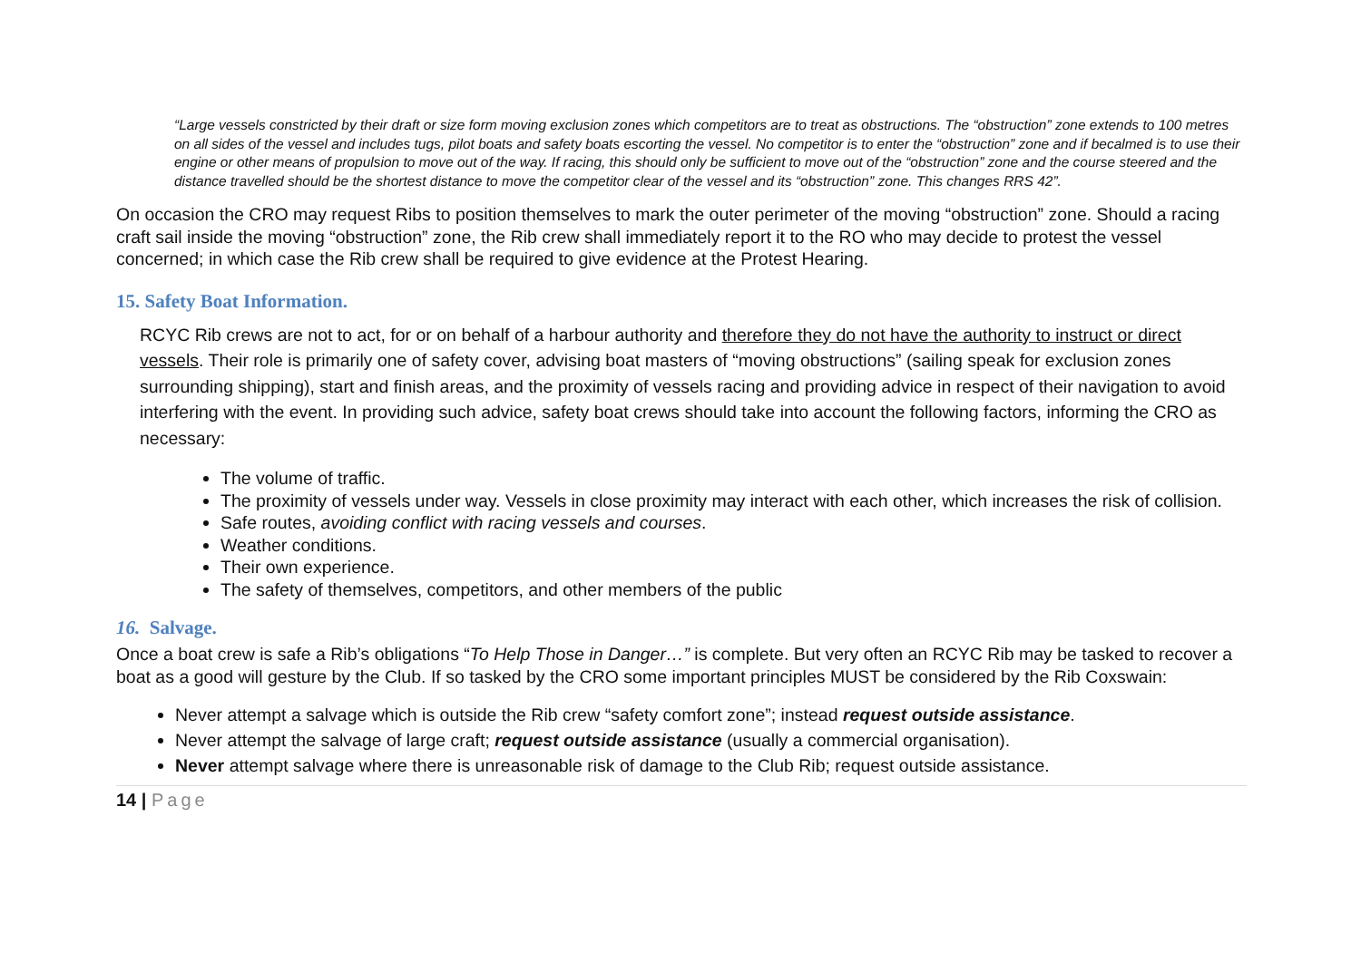“Large vessels constricted by their draft or size form moving exclusion zones which competitors are to treat as obstructions. The “obstruction” zone extends to 100 metres on all sides of the vessel and includes tugs, pilot boats and safety boats escorting the vessel. No competitor is to enter the “obstruction” zone and if becalmed is to use their engine or other means of propulsion to move out of the way. If racing, this should only be sufficient to move out of the “obstruction” zone and the course steered and the distance travelled should be the shortest distance to move the competitor clear of the vessel and its “obstruction” zone. This changes RRS 42”.
On occasion the CRO may request Ribs to position themselves to mark the outer perimeter of the moving “obstruction” zone. Should a racing craft sail inside the moving “obstruction” zone, the Rib crew shall immediately report it to the RO who may decide to protest the vessel concerned; in which case the Rib crew shall be required to give evidence at the Protest Hearing.
15. Safety Boat Information.
RCYC Rib crews are not to act, for or on behalf of a harbour authority and therefore they do not have the authority to instruct or direct vessels. Their role is primarily one of safety cover, advising boat masters of “moving obstructions” (sailing speak for exclusion zones surrounding shipping), start and finish areas, and the proximity of vessels racing and providing advice in respect of their navigation to avoid interfering with the event. In providing such advice, safety boat crews should take into account the following factors, informing the CRO as necessary:
The volume of traffic.
The proximity of vessels under way. Vessels in close proximity may interact with each other, which increases the risk of collision.
Safe routes, avoiding conflict with racing vessels and courses.
Weather conditions.
Their own experience.
The safety of themselves, competitors, and other members of the public
16. Salvage.
Once a boat crew is safe a Rib’s obligations “To Help Those in Danger…” is complete. But very often an RCYC Rib may be tasked to recover a boat as a good will gesture by the Club. If so tasked by the CRO some important principles MUST be considered by the Rib Coxswain:
Never attempt a salvage which is outside the Rib crew “safety comfort zone”; instead request outside assistance.
Never attempt the salvage of large craft; request outside assistance (usually a commercial organisation).
Never attempt salvage where there is unreasonable risk of damage to the Club Rib; request outside assistance.
14 | Page